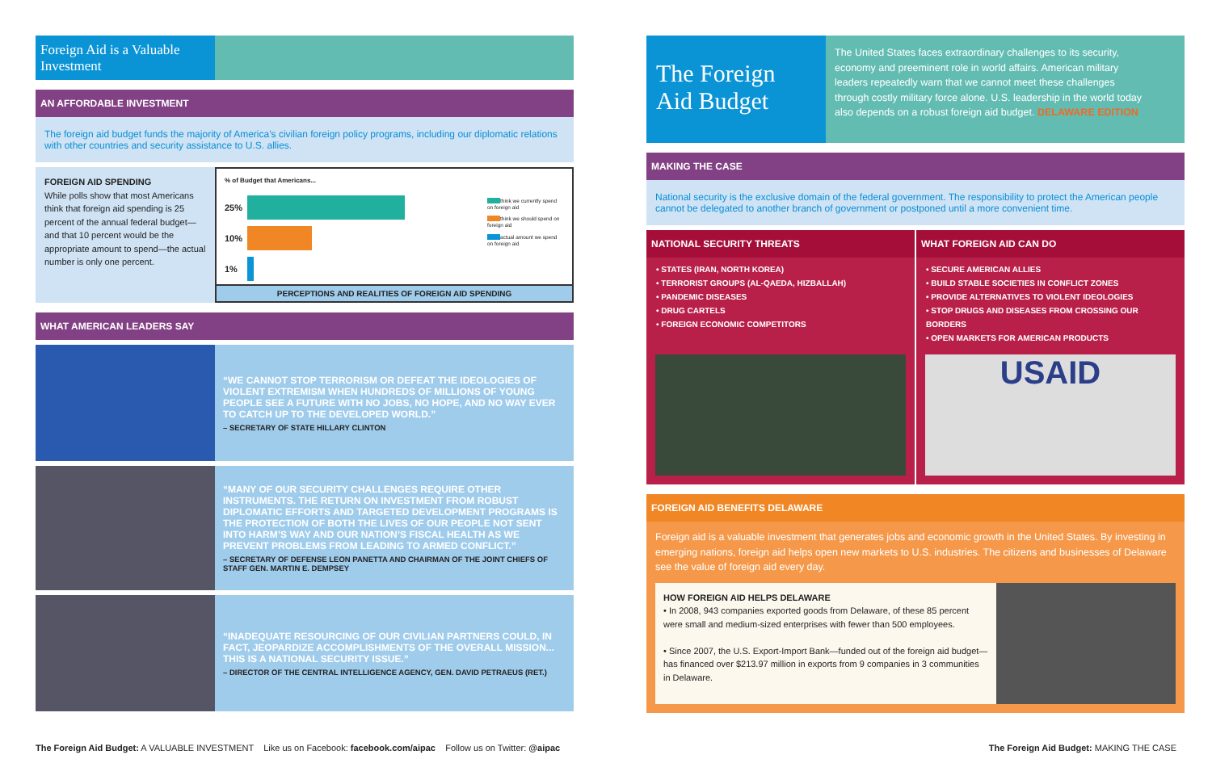Foreign Aid is a Valuable Investment
AN AFFORDABLE INVESTMENT
The foreign aid budget funds the majority of America’s civilian foreign policy programs, including our diplomatic relations with other countries and security assistance to U.S. allies.
FOREIGN AID SPENDING
While polls show that most Americans think that foreign aid spending is 25 percent of the annual federal budget—and that 10 percent would be the appropriate amount to spend—the actual number is only one percent.
% of Budget that Americans...
25%
10%
1%
think we currently spend on foreign aid
think we should spend on foreign aid
actual amount we spend on foreign aid
PERCEPTIONS AND REALITIES OF FOREIGN AID SPENDING
WHAT AMERICAN LEADERS SAY
“WE CANNOT STOP TERRORISM OR DEFEAT THE IDEOLOGIES OF VIOLENT EXTREMISM WHEN HUNDREDS OF MILLIONS OF YOUNG PEOPLE SEE A FUTURE WITH NO JOBS, NO HOPE, AND NO WAY EVER TO CATCH UP TO THE DEVELOPED WORLD.”
– SECRETARY OF STATE HILLARY CLINTON
“MANY OF OUR SECURITY CHALLENGES REQUIRE OTHER INSTRUMENTS. THE RETURN ON INVESTMENT FROM ROBUST DIPLOMATIC EFFORTS AND TARGETED DEVELOPMENT PROGRAMS IS THE PROTECTION OF BOTH THE LIVES OF OUR PEOPLE NOT SENT INTO HARM’S WAY AND OUR NATION’S FISCAL HEALTH AS WE PREVENT PROBLEMS FROM LEADING TO ARMED CONFLICT.”
– SECRETARY OF DEFENSE LEON PANETTA AND CHAIRMAN OF THE JOINT CHIEFS OF STAFF GEN. MARTIN E. DEMPSEY
“INADEQUATE RESOURCING OF OUR CIVILIAN PARTNERS COULD, IN FACT, JEOPARDIZE ACCOMPLISHMENTS OF THE OVERALL MISSION... THIS IS A NATIONAL SECURITY ISSUE.”
– DIRECTOR OF THE CENTRAL INTELLIGENCE AGENCY, GEN. DAVID PETRAEUS (RET.)
The Foreign Aid Budget
The United States faces extraordinary challenges to its security, economy and preeminent role in world affairs. American military leaders repeatedly warn that we cannot meet these challenges through costly military force alone. U.S. leadership in the world today also depends on a robust foreign aid budget. DELAWARE EDITION
MAKING THE CASE
National security is the exclusive domain of the federal government. The responsibility to protect the American people cannot be delegated to another branch of government or postponed until a more convenient time.
NATIONAL SECURITY THREATS
• STATES (IRAN, NORTH KOREA)
• TERRORIST GROUPS (AL-QAEDA, HIZBALLAH)
• PANDEMIC DISEASES
• DRUG CARTELS
• FOREIGN ECONOMIC COMPETITORS
WHAT FOREIGN AID CAN DO
• SECURE AMERICAN ALLIES
• BUILD STABLE SOCIETIES IN CONFLICT ZONES
• PROVIDE ALTERNATIVES TO VIOLENT IDEOLOGIES
• STOP DRUGS AND DISEASES FROM CROSSING OUR BORDERS
• OPEN MARKETS FOR AMERICAN PRODUCTS
USAID
FOREIGN AID BENEFITS DELAWARE
Foreign aid is a valuable investment that generates jobs and economic growth in the United States. By investing in emerging nations, foreign aid helps open new markets to U.S. industries. The citizens and businesses of Delaware see the value of foreign aid every day.
HOW FOREIGN AID HELPS DELAWARE
• In 2008, 943 companies exported goods from Delaware, of these 85 percent were small and medium-sized enterprises with fewer than 500 employees.
• Since 2007, the U.S. Export-Import Bank—funded out of the foreign aid budget—has financed over $213.97 million in exports from 9 companies in 3 communities in Delaware.
The Foreign Aid Budget: A VALUABLE INVESTMENT Like us on Facebook: facebook.com/aipac Follow us on Twitter: @aipac
The Foreign Aid Budget: MAKING THE CASE